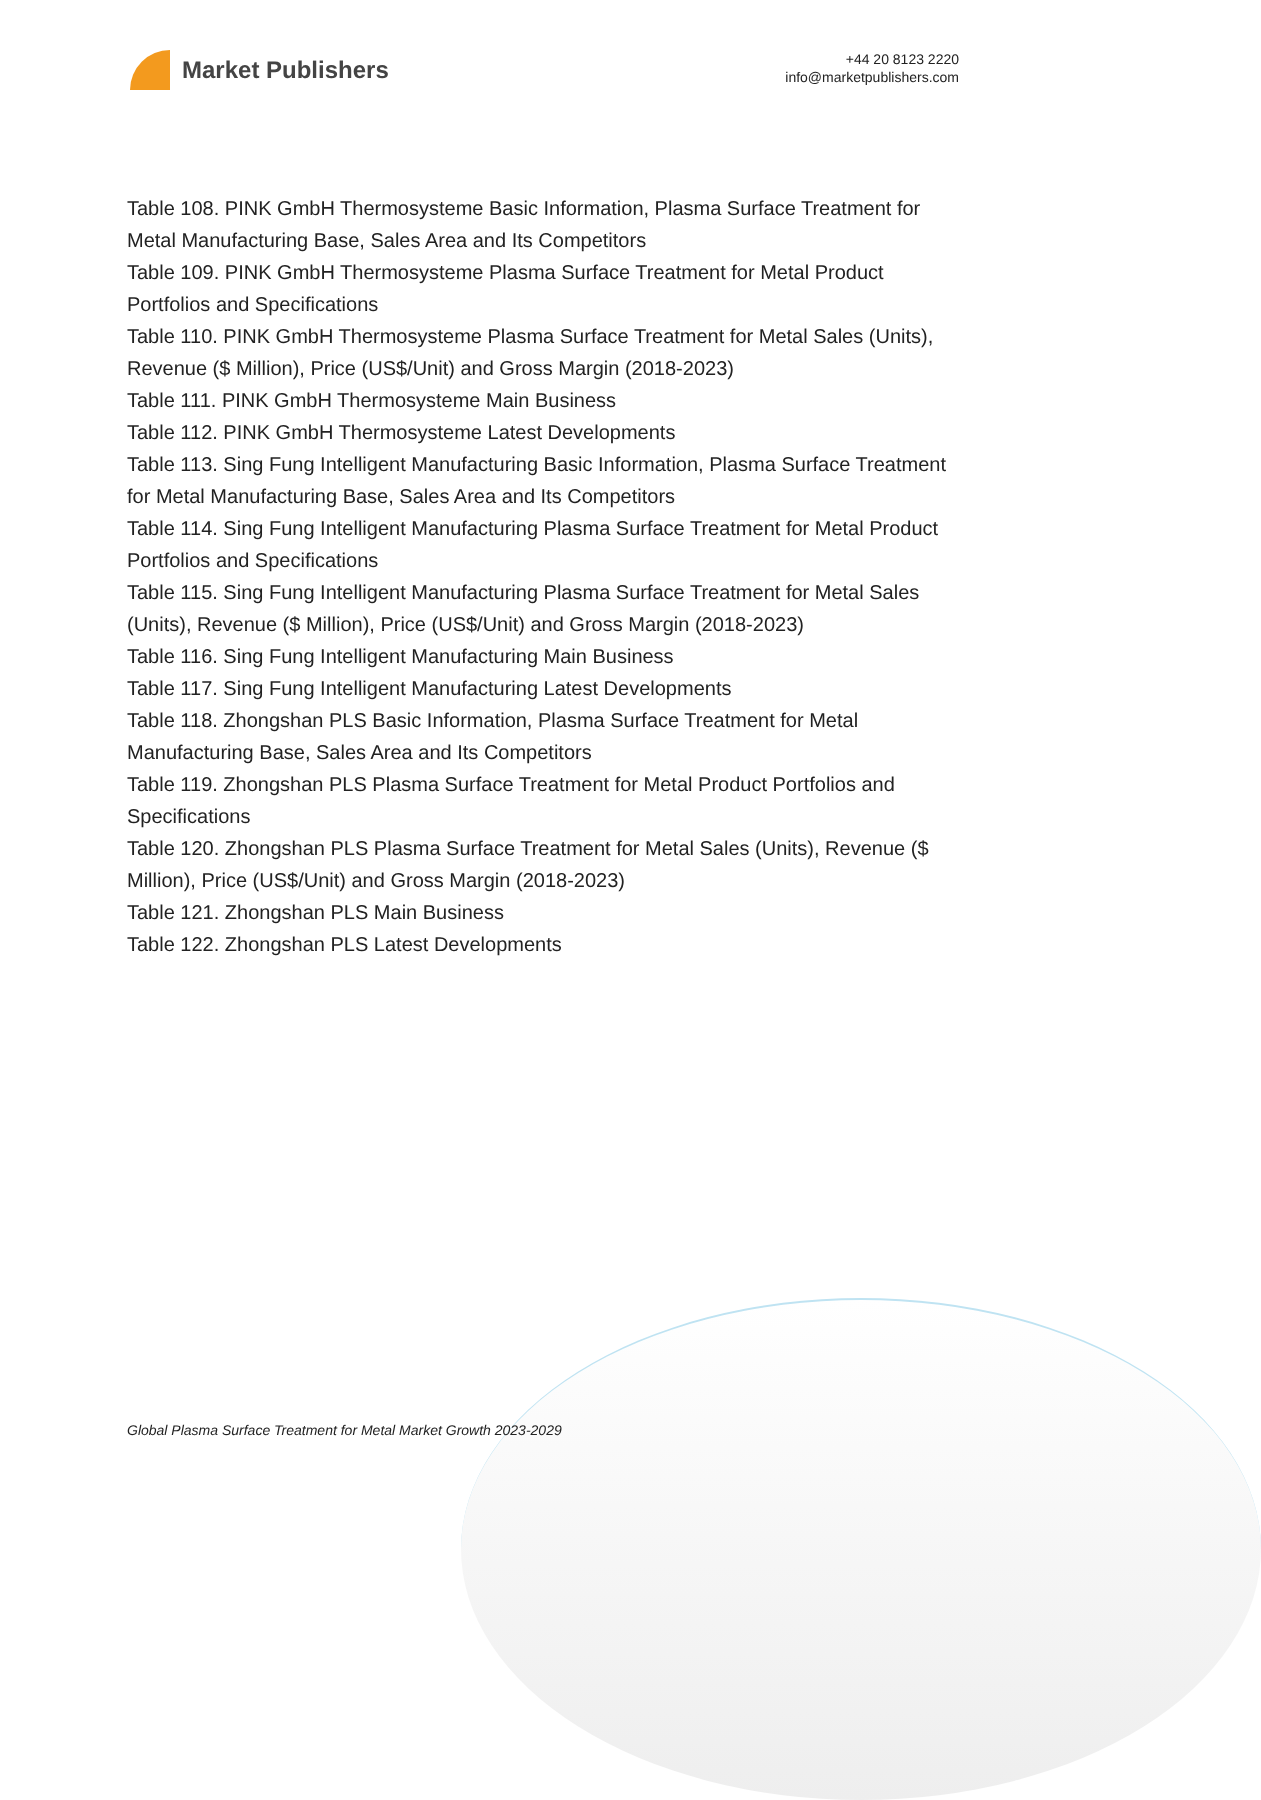Market Publishers
+44 20 8123 2220
info@marketpublishers.com
Table 108. PINK GmbH Thermosysteme Basic Information, Plasma Surface Treatment for Metal Manufacturing Base, Sales Area and Its Competitors
Table 109. PINK GmbH Thermosysteme Plasma Surface Treatment for Metal Product Portfolios and Specifications
Table 110. PINK GmbH Thermosysteme Plasma Surface Treatment for Metal Sales (Units), Revenue ($ Million), Price (US$/Unit) and Gross Margin (2018-2023)
Table 111. PINK GmbH Thermosysteme Main Business
Table 112. PINK GmbH Thermosysteme Latest Developments
Table 113. Sing Fung Intelligent Manufacturing Basic Information, Plasma Surface Treatment for Metal Manufacturing Base, Sales Area and Its Competitors
Table 114. Sing Fung Intelligent Manufacturing Plasma Surface Treatment for Metal Product Portfolios and Specifications
Table 115. Sing Fung Intelligent Manufacturing Plasma Surface Treatment for Metal Sales (Units), Revenue ($ Million), Price (US$/Unit) and Gross Margin (2018-2023)
Table 116. Sing Fung Intelligent Manufacturing Main Business
Table 117. Sing Fung Intelligent Manufacturing Latest Developments
Table 118. Zhongshan PLS Basic Information, Plasma Surface Treatment for Metal Manufacturing Base, Sales Area and Its Competitors
Table 119. Zhongshan PLS Plasma Surface Treatment for Metal Product Portfolios and Specifications
Table 120. Zhongshan PLS Plasma Surface Treatment for Metal Sales (Units), Revenue ($ Million), Price (US$/Unit) and Gross Margin (2018-2023)
Table 121. Zhongshan PLS Main Business
Table 122. Zhongshan PLS Latest Developments
Global Plasma Surface Treatment for Metal Market Growth 2023-2029